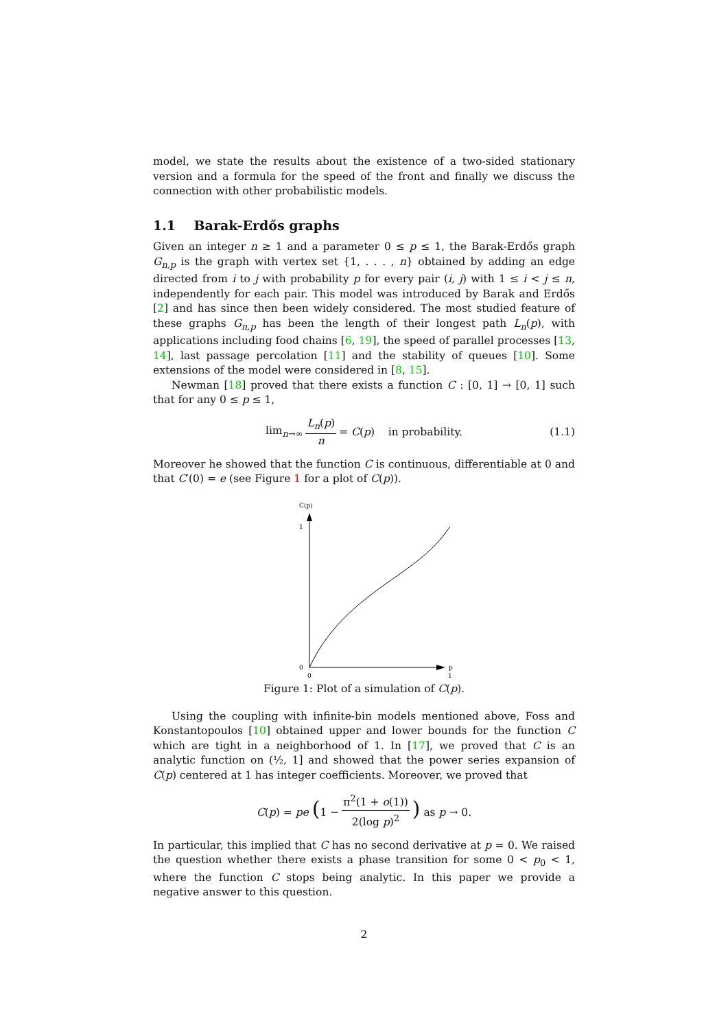model, we state the results about the existence of a two-sided stationary version and a formula for the speed of the front and finally we discuss the connection with other probabilistic models.
1.1 Barak-Erdős graphs
Given an integer n ≥ 1 and a parameter 0 ≤ p ≤ 1, the Barak-Erdős graph G<sub>n,p</sub> is the graph with vertex set {1, . . . , n} obtained by adding an edge directed from i to j with probability p for every pair (i, j) with 1 ≤ i < j ≤ n, independently for each pair. This model was introduced by Barak and Erdős [2] and has since then been widely considered. The most studied feature of these graphs G<sub>n,p</sub> has been the length of their longest path L<sub>n</sub>(p), with applications including food chains [6, 19], the speed of parallel processes [13, 14], last passage percolation [11] and the stability of queues [10]. Some extensions of the model were considered in [8, 15].
Newman [18] proved that there exists a function C : [0, 1] → [0, 1] such that for any 0 ≤ p ≤ 1,
lim<sub>n→∞</sub> L<sub>n</sub>(p) n = C(p) in probability. (1.1)
Moreover he showed that the function C is continuous, differentiable at 0 and that C′(0) = e (see Figure 1 for a plot of C(p)).
C(p)
1
0
0
p
1
Figure 1: Plot of a simulation of C(p).
Using the coupling with infinite-bin models mentioned above, Foss and Konstantopoulos [10] obtained upper and lower bounds for the function C which are tight in a neighborhood of 1. In [17], we proved that C is an analytic function on (½, 1] and showed that the power series expansion of C(p) centered at 1 has integer coefficients. Moreover, we proved that
C(p) = pe (1 − π<sup>2</sup>(1 + o(1)) 2(log p)<sup>2</sup>) as p → 0.
In particular, this implied that C has no second derivative at p = 0. We raised the question whether there exists a phase transition for some 0 < p<sub>0</sub> < 1, where the function C stops being analytic. In this paper we provide a negative answer to this question.
2